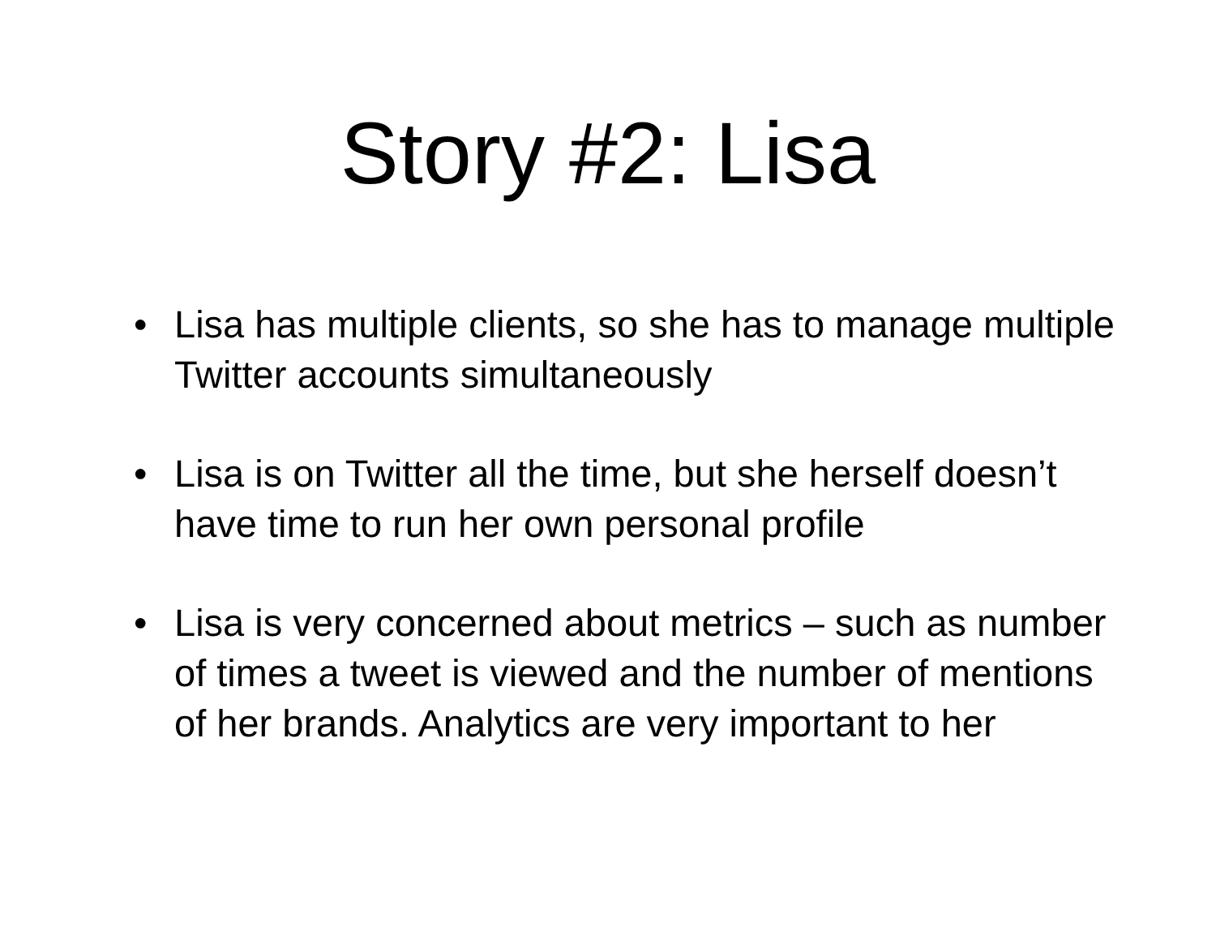Story #2: Lisa
• Lisa has multiple clients, so she has to manage multiple Twitter accounts simultaneously
• Lisa is on Twitter all the time, but she herself doesn’t have time to run her own personal profile
• Lisa is very concerned about metrics – such as number of times a tweet is viewed and the number of mentions of her brands. Analytics are very important to her